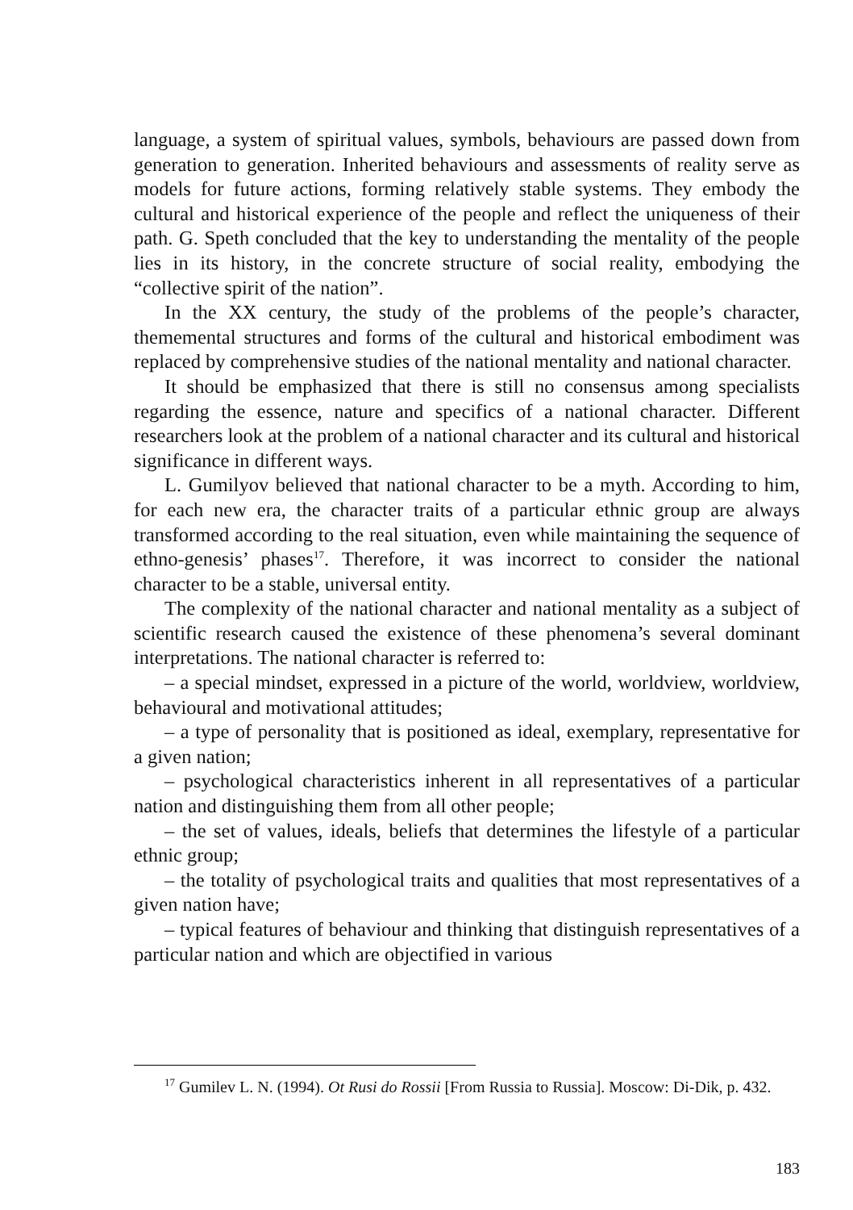language, a system of spiritual values, symbols, behaviours are passed down from generation to generation. Inherited behaviours and assessments of reality serve as models for future actions, forming relatively stable systems. They embody the cultural and historical experience of the people and reflect the uniqueness of their path. G. Speth concluded that the key to understanding the mentality of the people lies in its history, in the concrete structure of social reality, embodying the “collective spirit of the nation”.
In the XX century, the study of the problems of the people’s character, thememental structures and forms of the cultural and historical embodiment was replaced by comprehensive studies of the national mentality and national character.
It should be emphasized that there is still no consensus among specialists regarding the essence, nature and specifics of a national character. Different researchers look at the problem of a national character and its cultural and historical significance in different ways.
L. Gumilyov believed that national character to be a myth. According to him, for each new era, the character traits of a particular ethnic group are always transformed according to the real situation, even while maintaining the sequence of ethno-genesis’ phases<sup>17</sup>. Therefore, it was incorrect to consider the national character to be a stable, universal entity.
The complexity of the national character and national mentality as a subject of scientific research caused the existence of these phenomena’s several dominant interpretations. The national character is referred to:
– a special mindset, expressed in a picture of the world, worldview, worldview, behavioural and motivational attitudes;
– a type of personality that is positioned as ideal, exemplary, representative for a given nation;
– psychological characteristics inherent in all representatives of a particular nation and distinguishing them from all other people;
– the set of values, ideals, beliefs that determines the lifestyle of a particular ethnic group;
– the totality of psychological traits and qualities that most representatives of a given nation have;
– typical features of behaviour and thinking that distinguish representatives of a particular nation and which are objectified in various
<sup>17</sup> Gumilev L. N. (1994). Ot Rusi do Rossii [From Russia to Russia]. Moscow: Di-Dik, p. 432.
183